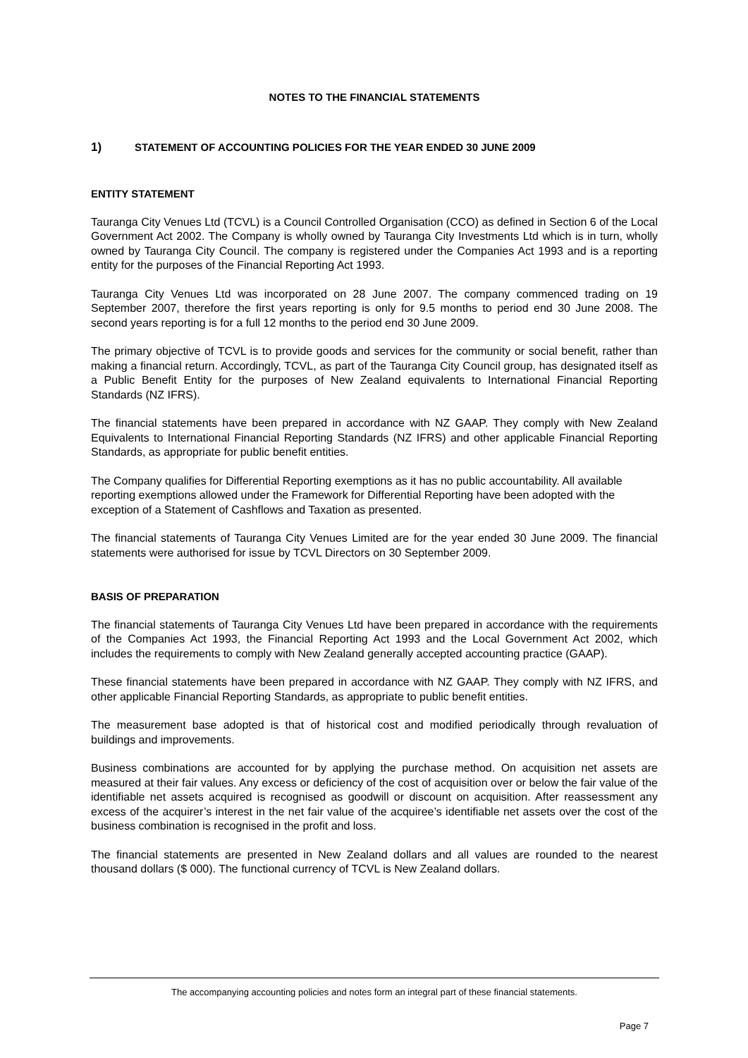NOTES TO THE FINANCIAL STATEMENTS
1) STATEMENT OF ACCOUNTING POLICIES FOR THE YEAR ENDED 30 JUNE 2009
ENTITY STATEMENT
Tauranga City Venues Ltd (TCVL) is a Council Controlled Organisation (CCO) as defined in Section 6 of the Local Government Act 2002. The Company is wholly owned by Tauranga City Investments Ltd which is in turn, wholly owned by Tauranga City Council. The company is registered under the Companies Act 1993 and is a reporting entity for the purposes of the Financial Reporting Act 1993.
Tauranga City Venues Ltd was incorporated on 28 June 2007. The company commenced trading on 19 September 2007, therefore the first years reporting is only for 9.5 months to period end 30 June 2008. The second years reporting is for a full 12 months to the period end 30 June 2009.
The primary objective of TCVL is to provide goods and services for the community or social benefit, rather than making a financial return. Accordingly, TCVL, as part of the Tauranga City Council group, has designated itself as a Public Benefit Entity for the purposes of New Zealand equivalents to International Financial Reporting Standards (NZ IFRS).
The financial statements have been prepared in accordance with NZ GAAP. They comply with New Zealand Equivalents to International Financial Reporting Standards (NZ IFRS) and other applicable Financial Reporting Standards, as appropriate for public benefit entities.
The Company qualifies for Differential Reporting exemptions as it has no public accountability. All available reporting exemptions allowed under the Framework for Differential Reporting have been adopted with the exception of a Statement of Cashflows and Taxation as presented.
The financial statements of Tauranga City Venues Limited are for the year ended 30 June 2009. The financial statements were authorised for issue by TCVL Directors on 30 September 2009.
BASIS OF PREPARATION
The financial statements of Tauranga City Venues Ltd have been prepared in accordance with the requirements of the Companies Act 1993, the Financial Reporting Act 1993 and the Local Government Act 2002, which includes the requirements to comply with New Zealand generally accepted accounting practice (GAAP).
These financial statements have been prepared in accordance with NZ GAAP. They comply with NZ IFRS, and other applicable Financial Reporting Standards, as appropriate to public benefit entities.
The measurement base adopted is that of historical cost and modified periodically through revaluation of buildings and improvements.
Business combinations are accounted for by applying the purchase method. On acquisition net assets are measured at their fair values. Any excess or deficiency of the cost of acquisition over or below the fair value of the identifiable net assets acquired is recognised as goodwill or discount on acquisition. After reassessment any excess of the acquirer’s interest in the net fair value of the acquiree’s identifiable net assets over the cost of the business combination is recognised in the profit and loss.
The financial statements are presented in New Zealand dollars and all values are rounded to the nearest thousand dollars ($ 000). The functional currency of TCVL is New Zealand dollars.
The accompanying accounting policies and notes form an integral part of these financial statements.
Page 7